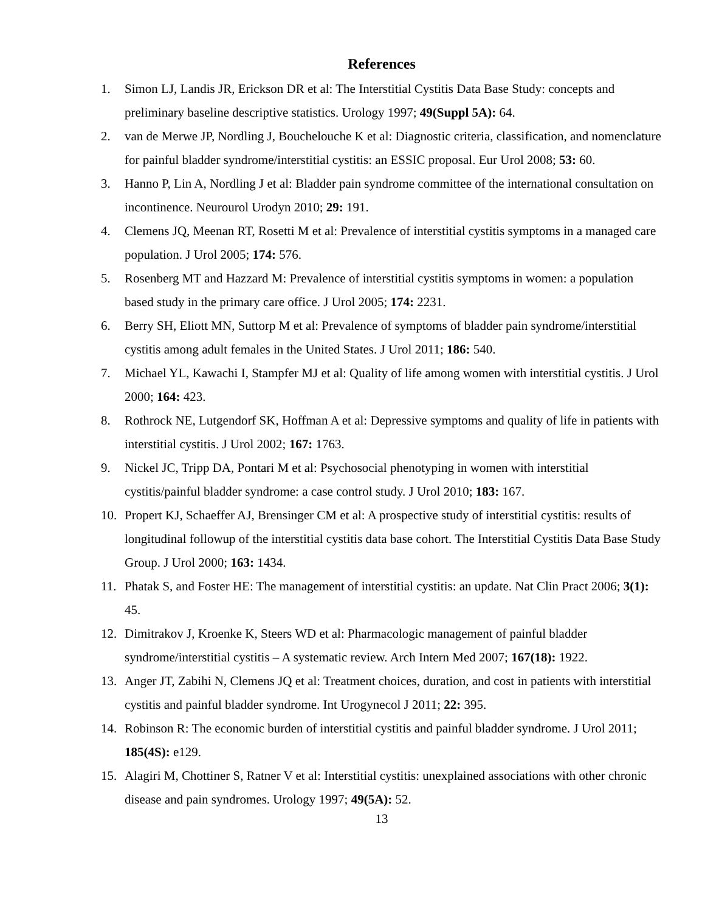References
1. Simon LJ, Landis JR, Erickson DR et al: The Interstitial Cystitis Data Base Study: concepts and preliminary baseline descriptive statistics. Urology 1997; 49(Suppl 5A): 64.
2. van de Merwe JP, Nordling J, Bouchelouche K et al: Diagnostic criteria, classification, and nomenclature for painful bladder syndrome/interstitial cystitis: an ESSIC proposal. Eur Urol 2008; 53: 60.
3. Hanno P, Lin A, Nordling J et al: Bladder pain syndrome committee of the international consultation on incontinence. Neurourol Urodyn 2010; 29: 191.
4. Clemens JQ, Meenan RT, Rosetti M et al: Prevalence of interstitial cystitis symptoms in a managed care population. J Urol 2005; 174: 576.
5. Rosenberg MT and Hazzard M: Prevalence of interstitial cystitis symptoms in women: a population based study in the primary care office. J Urol 2005; 174: 2231.
6. Berry SH, Eliott MN, Suttorp M et al: Prevalence of symptoms of bladder pain syndrome/interstitial cystitis among adult females in the United States. J Urol 2011; 186: 540.
7. Michael YL, Kawachi I, Stampfer MJ et al: Quality of life among women with interstitial cystitis. J Urol 2000; 164: 423.
8. Rothrock NE, Lutgendorf SK, Hoffman A et al: Depressive symptoms and quality of life in patients with interstitial cystitis. J Urol 2002; 167: 1763.
9. Nickel JC, Tripp DA, Pontari M et al: Psychosocial phenotyping in women with interstitial cystitis/painful bladder syndrome: a case control study. J Urol 2010; 183: 167.
10. Propert KJ, Schaeffer AJ, Brensinger CM et al: A prospective study of interstitial cystitis: results of longitudinal followup of the interstitial cystitis data base cohort. The Interstitial Cystitis Data Base Study Group. J Urol 2000; 163: 1434.
11. Phatak S, and Foster HE: The management of interstitial cystitis: an update. Nat Clin Pract 2006; 3(1): 45.
12. Dimitrakov J, Kroenke K, Steers WD et al: Pharmacologic management of painful bladder syndrome/interstitial cystitis – A systematic review. Arch Intern Med 2007; 167(18): 1922.
13. Anger JT, Zabihi N, Clemens JQ et al: Treatment choices, duration, and cost in patients with interstitial cystitis and painful bladder syndrome. Int Urogynecol J 2011; 22: 395.
14. Robinson R: The economic burden of interstitial cystitis and painful bladder syndrome. J Urol 2011; 185(4S): e129.
15. Alagiri M, Chottiner S, Ratner V et al: Interstitial cystitis: unexplained associations with other chronic disease and pain syndromes. Urology 1997; 49(5A): 52.
13